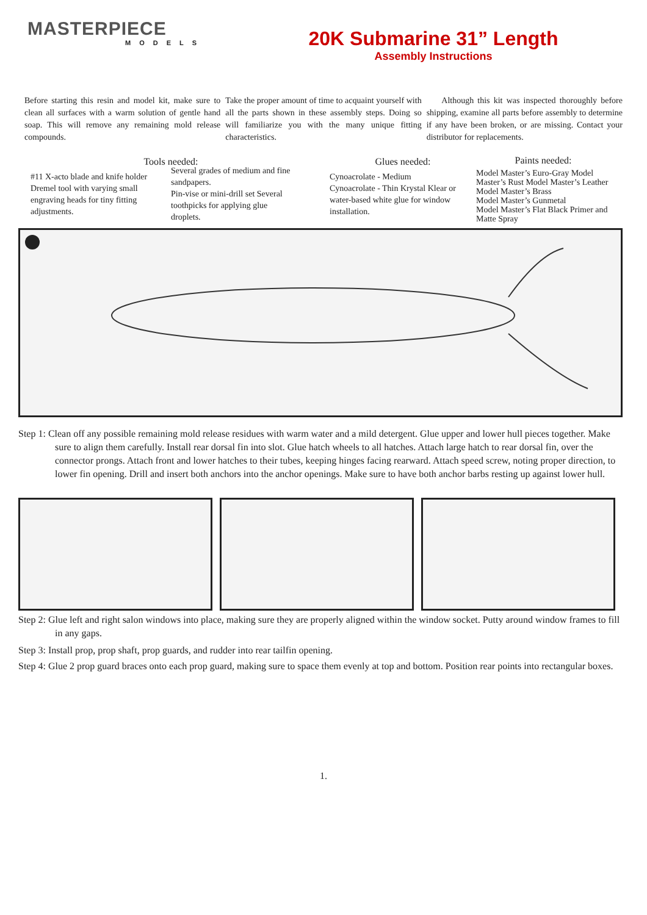MASTERPIECE
MODELS
20K Submarine 31” Length
Assembly Instructions
Before starting this resin and model kit, make sure to clean all surfaces with a warm solution of gentle hand soap. This will remove any remaining mold release compounds.
Take the proper amount of time to acquaint yourself with all the parts shown in these assembly steps. Doing so will familiarize you with the many unique fitting characteristics.
Although this kit was inspected thoroughly before shipping, examine all parts before assembly to determine if any have been broken, or are missing. Contact your distributor for replacements.
Tools needed:
#11 X-acto blade and knife holder
Dremel tool with varying small engraving heads for tiny fitting adjustments.
Several grades of medium and fine sandpapers.
Pin-vise or mini-drill set Several toothpicks for applying glue droplets.
Glues needed:
Cynoacrolate - Medium
Cynoacrolate - Thin Krystal Klear or water-based white glue for window installation.
Paints needed:
Model Master’s Euro-Gray Model Master’s Rust Model Master’s Leather
Model Master’s Brass
Model Master’s Gunmetal
Model Master’s Flat Black Primer and Matte Spray
Step 1: Clean off any possible remaining mold release residues with warm water and a mild detergent. Glue upper and lower hull pieces together. Make sure to align them carefully. Install rear dorsal fin into slot. Glue hatch wheels to all hatches. Attach large hatch to rear dorsal fin, over the connector prongs. Attach front and lower hatches to their tubes, keeping hinges facing rearward. Attach speed screw, noting proper direction, to lower fin opening. Drill and insert both anchors into the anchor openings. Make sure to have both anchor barbs resting up against lower hull.
Step 2: Glue left and right salon windows into place, making sure they are properly aligned within the window socket. Putty around window frames to fill in any gaps.
Step 3: Install prop, prop shaft, prop guards, and rudder into rear tailfin opening.
Step 4: Glue 2 prop guard braces onto each prop guard, making sure to space them evenly at top and bottom. Position rear points into rectangular boxes.
1.